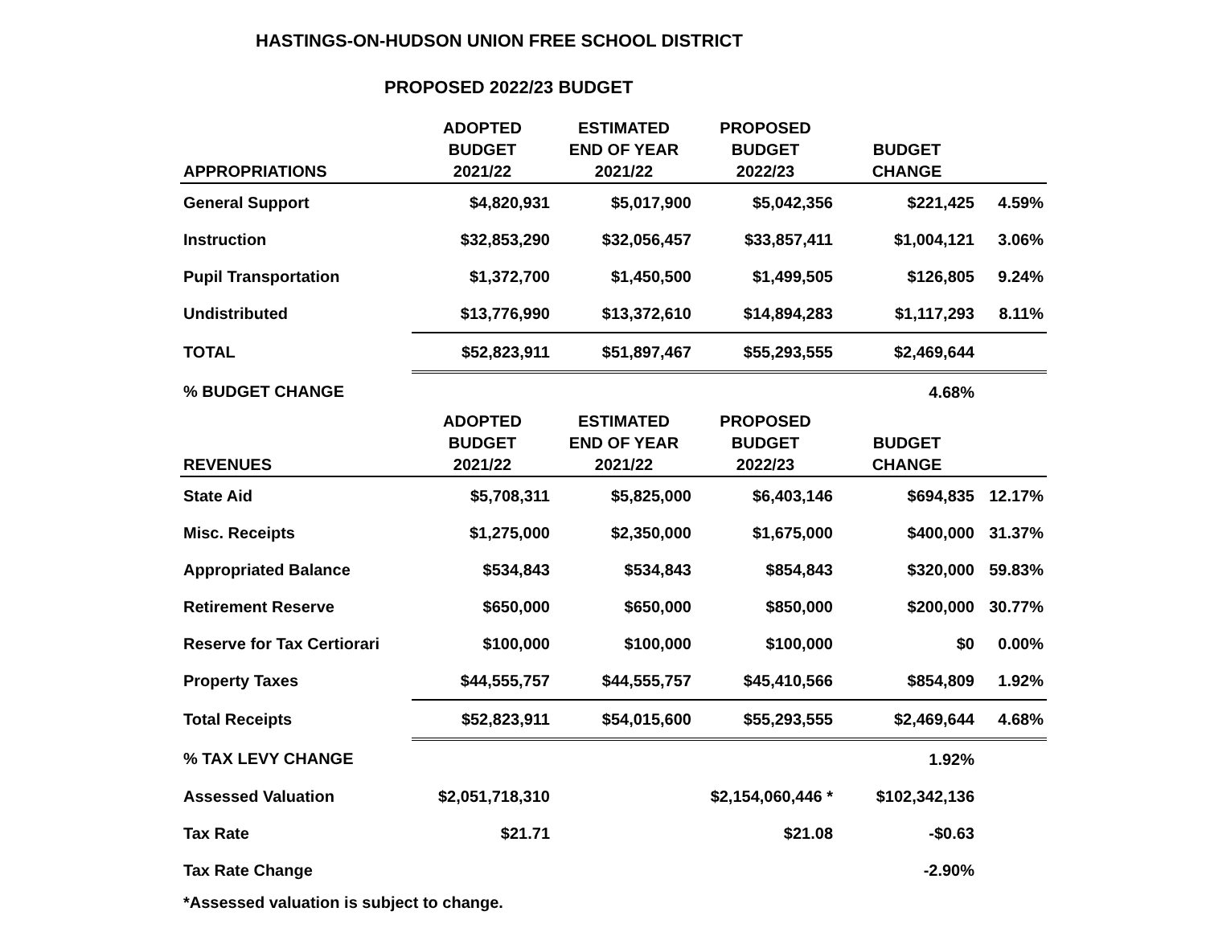HASTINGS-ON-HUDSON UNION FREE SCHOOL DISTRICT
PROPOSED 2022/23 BUDGET
| APPROPRIATIONS | ADOPTED BUDGET 2021/22 | ESTIMATED END OF YEAR 2021/22 | PROPOSED BUDGET 2022/23 | BUDGET CHANGE | |
| --- | --- | --- | --- | --- | --- |
| General Support | $4,820,931 | $5,017,900 | $5,042,356 | $221,425 | 4.59% |
| Instruction | $32,853,290 | $32,056,457 | $33,857,411 | $1,004,121 | 3.06% |
| Pupil Transportation | $1,372,700 | $1,450,500 | $1,499,505 | $126,805 | 9.24% |
| Undistributed | $13,776,990 | $13,372,610 | $14,894,283 | $1,117,293 | 8.11% |
| TOTAL | $52,823,911 | $51,897,467 | $55,293,555 | $2,469,644 | |
| % BUDGET CHANGE | | | | 4.68% | |
| REVENUES | ADOPTED BUDGET 2021/22 | ESTIMATED END OF YEAR 2021/22 | PROPOSED BUDGET 2022/23 | BUDGET CHANGE | |
| State Aid | $5,708,311 | $5,825,000 | $6,403,146 | $694,835 | 12.17% |
| Misc. Receipts | $1,275,000 | $2,350,000 | $1,675,000 | $400,000 | 31.37% |
| Appropriated Balance | $534,843 | $534,843 | $854,843 | $320,000 | 59.83% |
| Retirement Reserve | $650,000 | $650,000 | $850,000 | $200,000 | 30.77% |
| Reserve for Tax Certiorari | $100,000 | $100,000 | $100,000 | $0 | 0.00% |
| Property Taxes | $44,555,757 | $44,555,757 | $45,410,566 | $854,809 | 1.92% |
| Total Receipts | $52,823,911 | $54,015,600 | $55,293,555 | $2,469,644 | 4.68% |
| % TAX LEVY CHANGE | | | | 1.92% | |
| Assessed Valuation | $2,051,718,310 | | $2,154,060,446 * | $102,342,136 | |
| Tax Rate | $21.71 | | $21.08 | -$0.63 | |
| Tax Rate Change | | | | -2.90% | |
*Assessed valuation is subject to change.